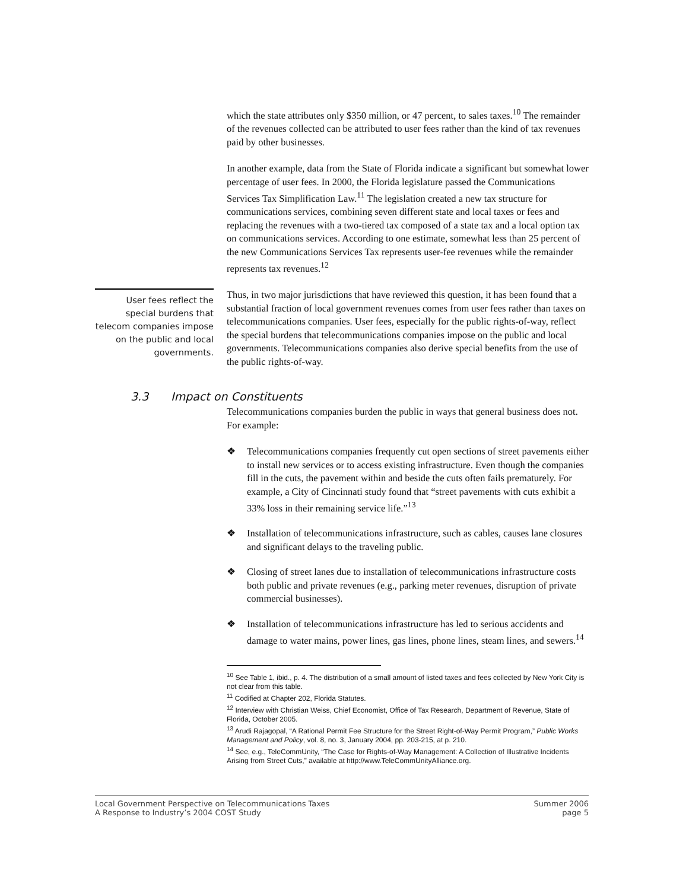which the state attributes only $350 million, or 47 percent, to sales taxes.<sup>10</sup> The remainder of the revenues collected can be attributed to user fees rather than the kind of tax revenues paid by other businesses.
In another example, data from the State of Florida indicate a significant but somewhat lower percentage of user fees. In 2000, the Florida legislature passed the Communications Services Tax Simplification Law.<sup>11</sup> The legislation created a new tax structure for communications services, combining seven different state and local taxes or fees and replacing the revenues with a two-tiered tax composed of a state tax and a local option tax on communications services. According to one estimate, somewhat less than 25 percent of the new Communications Services Tax represents user-fee revenues while the remainder represents tax revenues.<sup>12</sup>
User fees reflect the special burdens that telecom companies impose on the public and local governments.
Thus, in two major jurisdictions that have reviewed this question, it has been found that a substantial fraction of local government revenues comes from user fees rather than taxes on telecommunications companies. User fees, especially for the public rights-of-way, reflect the special burdens that telecommunications companies impose on the public and local governments. Telecommunications companies also derive special benefits from the use of the public rights-of-way.
3.3 Impact on Constituents
Telecommunications companies burden the public in ways that general business does not. For example:
❖ Telecommunications companies frequently cut open sections of street pavements either to install new services or to access existing infrastructure. Even though the companies fill in the cuts, the pavement within and beside the cuts often fails prematurely. For example, a City of Cincinnati study found that “street pavements with cuts exhibit a 33% loss in their remaining service life.”<sup>13</sup>
❖ Installation of telecommunications infrastructure, such as cables, causes lane closures and significant delays to the traveling public.
❖ Closing of street lanes due to installation of telecommunications infrastructure costs both public and private revenues (e.g., parking meter revenues, disruption of private commercial businesses).
❖ Installation of telecommunications infrastructure has led to serious accidents and damage to water mains, power lines, gas lines, phone lines, steam lines, and sewers.<sup>14</sup>
<sup>10</sup> See Table 1, ibid., p. 4. The distribution of a small amount of listed taxes and fees collected by New York City is not clear from this table.
<sup>11</sup> Codified at Chapter 202, Florida Statutes.
<sup>12</sup> Interview with Christian Weiss, Chief Economist, Office of Tax Research, Department of Revenue, State of Florida, October 2005.
<sup>13</sup> Arudi Rajagopal, “A Rational Permit Fee Structure for the Street Right-of-Way Permit Program,” Public Works Management and Policy, vol. 8, no. 3, January 2004, pp. 203-215, at p. 210.
<sup>14</sup> See, e.g., TeleCommUnity, “The Case for Rights-of-Way Management: A Collection of Illustrative Incidents Arising from Street Cuts,” available at http://www.TeleCommUnityAlliance.org.
Local Government Perspective on Telecommunications Taxes
A Response to Industry’s 2004 COST Study
Summer 2006
page 5